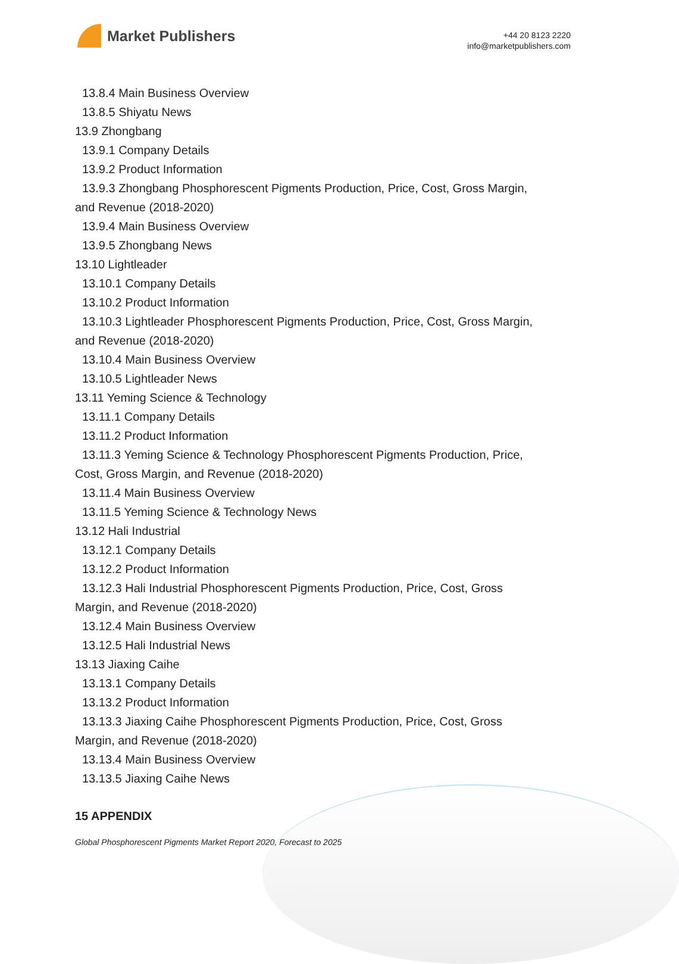Market Publishers
+44 20 8123 2220
info@marketpublishers.com
13.8.4 Main Business Overview
13.8.5 Shiyatu News
13.9 Zhongbang
13.9.1 Company Details
13.9.2 Product Information
13.9.3 Zhongbang Phosphorescent Pigments Production, Price, Cost, Gross Margin,
and Revenue (2018-2020)
13.9.4 Main Business Overview
13.9.5 Zhongbang News
13.10 Lightleader
13.10.1 Company Details
13.10.2 Product Information
13.10.3 Lightleader Phosphorescent Pigments Production, Price, Cost, Gross Margin,
and Revenue (2018-2020)
13.10.4 Main Business Overview
13.10.5 Lightleader News
13.11 Yeming Science & Technology
13.11.1 Company Details
13.11.2 Product Information
13.11.3 Yeming Science & Technology Phosphorescent Pigments Production, Price,
Cost, Gross Margin, and Revenue (2018-2020)
13.11.4 Main Business Overview
13.11.5 Yeming Science & Technology News
13.12 Hali Industrial
13.12.1 Company Details
13.12.2 Product Information
13.12.3 Hali Industrial Phosphorescent Pigments Production, Price, Cost, Gross
Margin, and Revenue (2018-2020)
13.12.4 Main Business Overview
13.12.5 Hali Industrial News
13.13 Jiaxing Caihe
13.13.1 Company Details
13.13.2 Product Information
13.13.3 Jiaxing Caihe Phosphorescent Pigments Production, Price, Cost, Gross
Margin, and Revenue (2018-2020)
13.13.4 Main Business Overview
13.13.5 Jiaxing Caihe News
15 APPENDIX
Global Phosphorescent Pigments Market Report 2020, Forecast to 2025